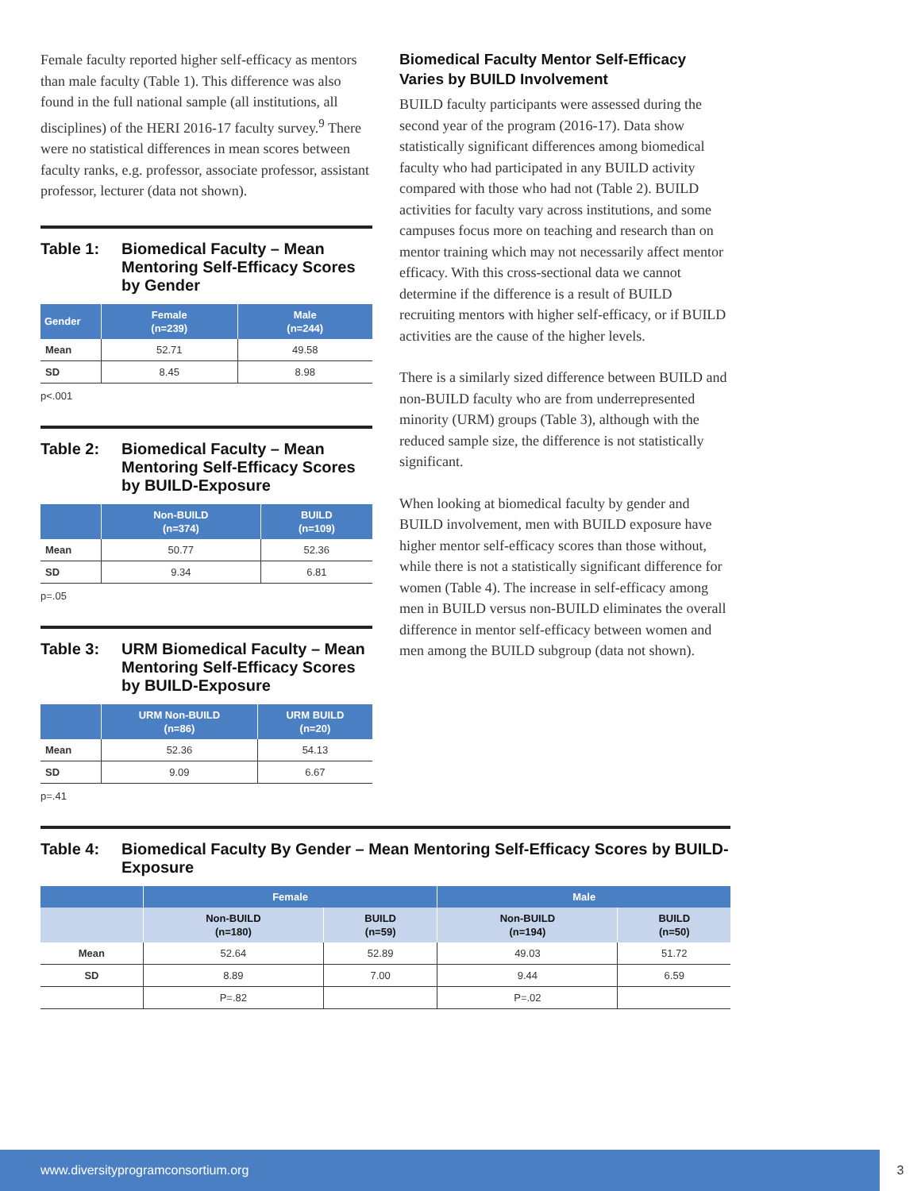Female faculty reported higher self-efficacy as mentors than male faculty (Table 1). This difference was also found in the full national sample (all institutions, all disciplines) of the HERI 2016-17 faculty survey.<sup>9</sup> There were no statistical differences in mean scores between faculty ranks, e.g. professor, associate professor, assistant professor, lecturer (data not shown).
Table 1: Biomedical Faculty – Mean Mentoring Self-Efficacy Scores by Gender
| Gender | Female (n=239) | Male (n=244) |
| --- | --- | --- |
| Mean | 52.71 | 49.58 |
| SD | 8.45 | 8.98 |
p<.001
Table 2: Biomedical Faculty – Mean Mentoring Self-Efficacy Scores by BUILD-Exposure
| | Non-BUILD (n=374) | BUILD (n=109) |
| --- | --- | --- |
| Mean | 50.77 | 52.36 |
| SD | 9.34 | 6.81 |
p=.05
Table 3: URM Biomedical Faculty – Mean Mentoring Self-Efficacy Scores by BUILD-Exposure
| | URM Non-BUILD (n=86) | URM BUILD (n=20) |
| --- | --- | --- |
| Mean | 52.36 | 54.13 |
| SD | 9.09 | 6.67 |
p=.41
Biomedical Faculty Mentor Self-Efficacy Varies by BUILD Involvement
BUILD faculty participants were assessed during the second year of the program (2016-17). Data show statistically significant differences among biomedical faculty who had participated in any BUILD activity compared with those who had not (Table 2). BUILD activities for faculty vary across institutions, and some campuses focus more on teaching and research than on mentor training which may not necessarily affect mentor efficacy. With this cross-sectional data we cannot determine if the difference is a result of BUILD recruiting mentors with higher self-efficacy, or if BUILD activities are the cause of the higher levels.
There is a similarly sized difference between BUILD and non-BUILD faculty who are from underrepresented minority (URM) groups (Table 3), although with the reduced sample size, the difference is not statistically significant.
When looking at biomedical faculty by gender and BUILD involvement, men with BUILD exposure have higher mentor self-efficacy scores than those without, while there is not a statistically significant difference for women (Table 4). The increase in self-efficacy among men in BUILD versus non-BUILD eliminates the overall difference in mentor self-efficacy between women and men among the BUILD subgroup (data not shown).
Table 4: Biomedical Faculty By Gender – Mean Mentoring Self-Efficacy Scores by BUILD-Exposure
| | Female | | Male | |
| --- | --- | --- | --- | --- |
| | Non-BUILD (n=180) | BUILD (n=59) | Non-BUILD (n=194) | BUILD (n=50) |
| Mean | 52.64 | 52.89 | 49.03 | 51.72 |
| SD | 8.89 | 7.00 | 9.44 | 6.59 |
| | P=.82 | | P=.02 | |
www.diversityprogramconsortium.org 3